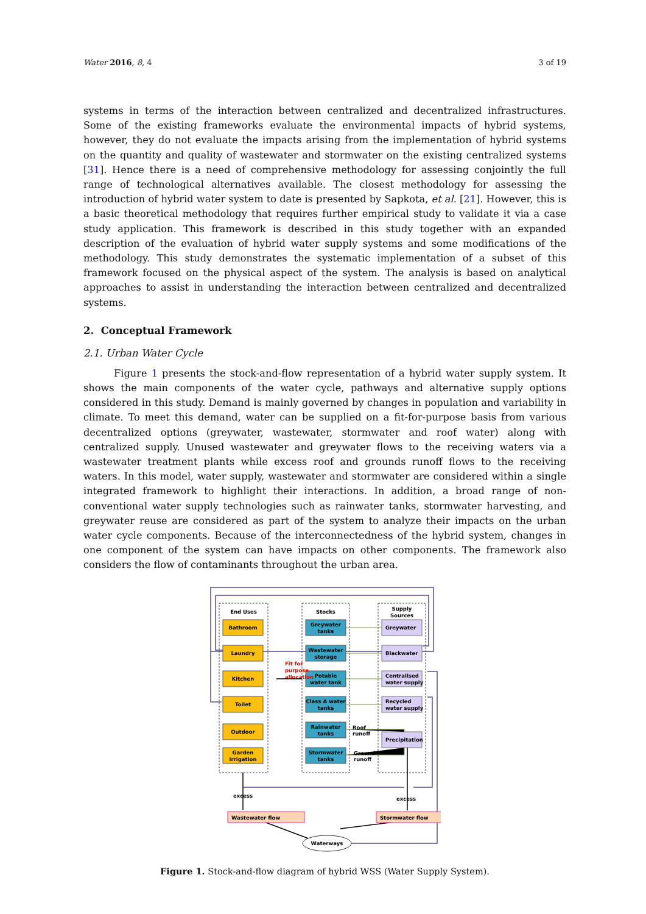Water 2016, 8, 4 3 of 19
systems in terms of the interaction between centralized and decentralized infrastructures. Some of the existing frameworks evaluate the environmental impacts of hybrid systems, however, they do not evaluate the impacts arising from the implementation of hybrid systems on the quantity and quality of wastewater and stormwater on the existing centralized systems [31]. Hence there is a need of comprehensive methodology for assessing conjointly the full range of technological alternatives available. The closest methodology for assessing the introduction of hybrid water system to date is presented by Sapkota, et al. [21]. However, this is a basic theoretical methodology that requires further empirical study to validate it via a case study application. This framework is described in this study together with an expanded description of the evaluation of hybrid water supply systems and some modifications of the methodology. This study demonstrates the systematic implementation of a subset of this framework focused on the physical aspect of the system. The analysis is based on analytical approaches to assist in understanding the interaction between centralized and decentralized systems.
2. Conceptual Framework
2.1. Urban Water Cycle
Figure 1 presents the stock-and-flow representation of a hybrid water supply system. It shows the main components of the water cycle, pathways and alternative supply options considered in this study. Demand is mainly governed by changes in population and variability in climate. To meet this demand, water can be supplied on a fit-for-purpose basis from various decentralized options (greywater, wastewater, stormwater and roof water) along with centralized supply. Unused wastewater and greywater flows to the receiving waters via a wastewater treatment plants while excess roof and grounds runoff flows to the receiving waters. In this model, water supply, wastewater and stormwater are considered within a single integrated framework to highlight their interactions. In addition, a broad range of non-conventional water supply technologies such as rainwater tanks, stormwater harvesting, and greywater reuse are considered as part of the system to analyze their impacts on the urban water cycle components. Because of the interconnectedness of the hybrid system, changes in one component of the system can have impacts on other components. The framework also considers the flow of contaminants throughout the urban area.
End Uses
Stocks
Supply
Sources
Bathroom
Laundry
Kitchen
Toilet
Outdoor
Garden
irrigation
Greywater
tanks
Wastewater
storage
Potable
water tank
Class A water
tanks
Rainwater
tanks
Stormwater
tanks
Greywater
Blackwater
Centralised
water supply
Recycled
water supply
Precipitation
Fit for
purpose
allocation
Roof
runoff
Ground
runoff
excess
excess
Wastewater flow
Stormwater flow
Waterways
Figure 1. Stock-and-flow diagram of hybrid WSS (Water Supply System).